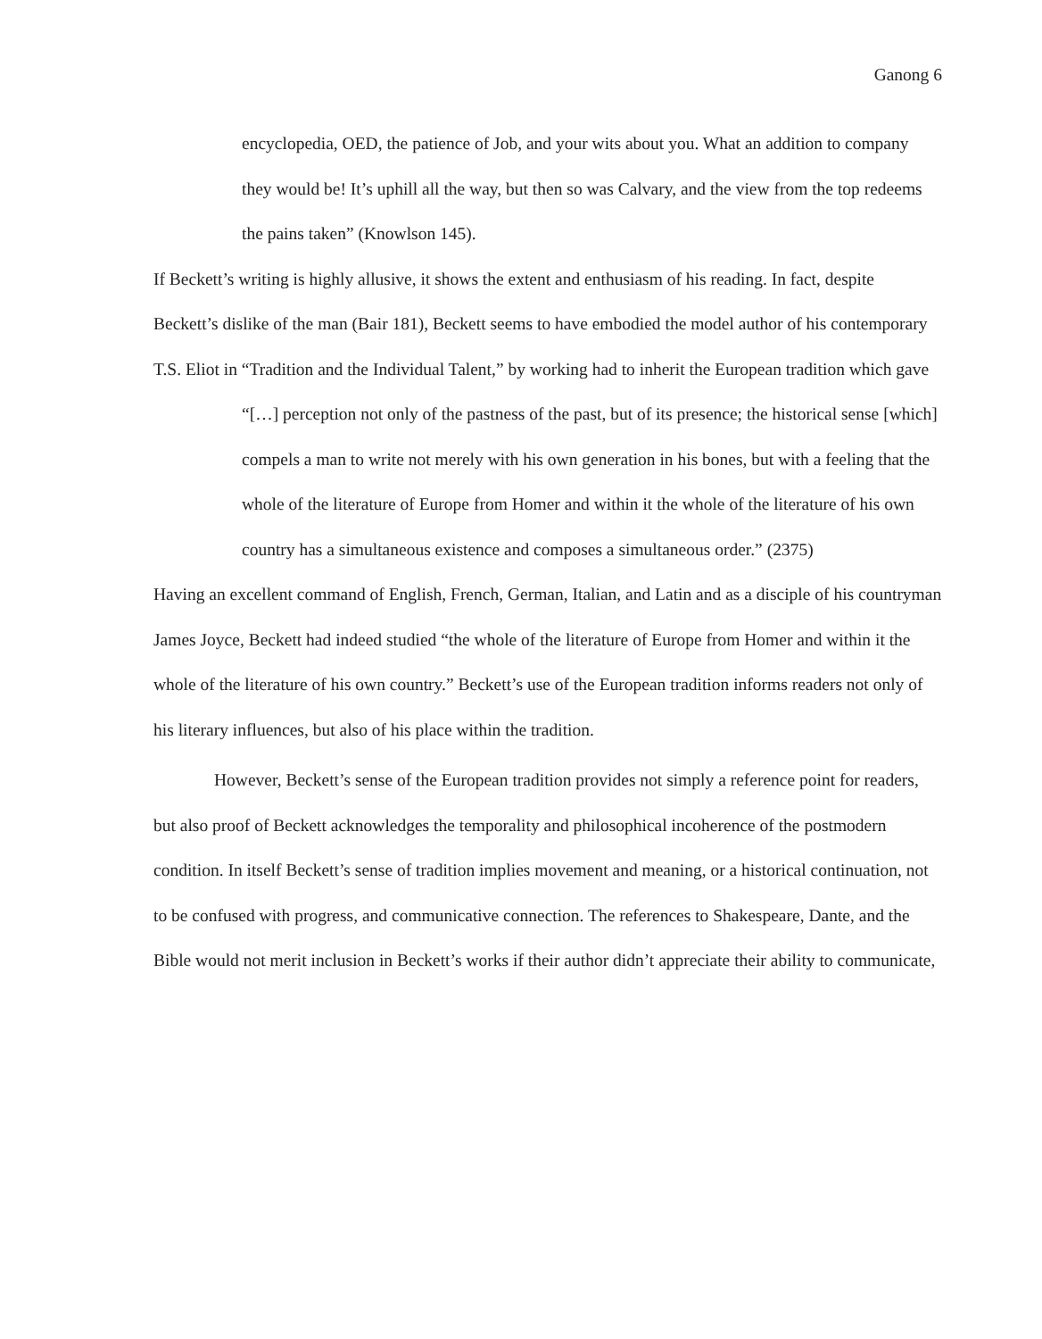Ganong 6
encyclopedia, OED, the patience of Job, and your wits about you. What an addition to company they would be! It’s uphill all the way, but then so was Calvary, and the view from the top redeems the pains taken” (Knowlson 145).
If Beckett’s writing is highly allusive, it shows the extent and enthusiasm of his reading. In fact, despite Beckett’s dislike of the man (Bair 181), Beckett seems to have embodied the model author of his contemporary T.S. Eliot in “Tradition and the Individual Talent,” by working had to inherit the European tradition which gave
“[…] perception not only of the pastness of the past, but of its presence; the historical sense [which] compels a man to write not merely with his own generation in his bones, but with a feeling that the whole of the literature of Europe from Homer and within it the whole of the literature of his own country has a simultaneous existence and composes a simultaneous order.” (2375)
Having an excellent command of English, French, German, Italian, and Latin and as a disciple of his countryman James Joyce, Beckett had indeed studied “the whole of the literature of Europe from Homer and within it the whole of the literature of his own country.” Beckett’s use of the European tradition informs readers not only of his literary influences, but also of his place within the tradition.
However, Beckett’s sense of the European tradition provides not simply a reference point for readers, but also proof of Beckett acknowledges the temporality and philosophical incoherence of the postmodern condition. In itself Beckett’s sense of tradition implies movement and meaning, or a historical continuation, not to be confused with progress, and communicative connection. The references to Shakespeare, Dante, and the Bible would not merit inclusion in Beckett’s works if their author didn’t appreciate their ability to communicate,